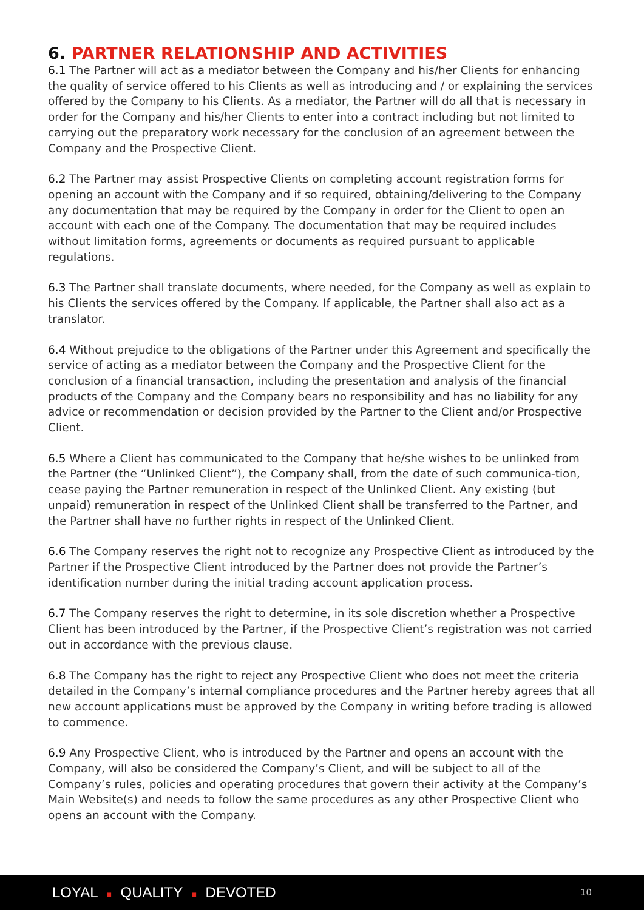6. PARTNER RELATIONSHIP AND ACTIVITIES
6.1 The Partner will act as a mediator between the Company and his/her Clients for enhancing the quality of service offered to his Clients as well as introducing and / or explaining the services offered by the Company to his Clients. As a mediator, the Partner will do all that is necessary in order for the Company and his/her Clients to enter into a contract including but not limited to carrying out the preparatory work necessary for the conclusion of an agreement between the Company and the Prospective Client.
6.2 The Partner may assist Prospective Clients on completing account registration forms for opening an account with the Company and if so required, obtaining/delivering to the Company any documentation that may be required by the Company in order for the Client to open an account with each one of the Company. The documentation that may be required includes without limitation forms, agreements or documents as required pursuant to applicable regulations.
6.3 The Partner shall translate documents, where needed, for the Company as well as explain to his Clients the services offered by the Company. If applicable, the Partner shall also act as a translator.
6.4 Without prejudice to the obligations of the Partner under this Agreement and specifically the service of acting as a mediator between the Company and the Prospective Client for the conclusion of a financial transaction, including the presentation and analysis of the financial products of the Company and the Company bears no responsibility and has no liability for any advice or recommendation or decision provided by the Partner to the Client and/or Prospective Client.
6.5 Where a Client has communicated to the Company that he/she wishes to be unlinked from the Partner (the “Unlinked Client”), the Company shall, from the date of such communica-tion, cease paying the Partner remuneration in respect of the Unlinked Client. Any existing (but unpaid) remuneration in respect of the Unlinked Client shall be transferred to the Partner, and the Partner shall have no further rights in respect of the Unlinked Client.
6.6 The Company reserves the right not to recognize any Prospective Client as introduced by the Partner if the Prospective Client introduced by the Partner does not provide the Partner’s identification number during the initial trading account application process.
6.7 The Company reserves the right to determine, in its sole discretion whether a Prospective Client has been introduced by the Partner, if the Prospective Client’s registration was not carried out in accordance with the previous clause.
6.8 The Company has the right to reject any Prospective Client who does not meet the criteria detailed in the Company’s internal compliance procedures and the Partner hereby agrees that all new account applications must be approved by the Company in writing before trading is allowed to commence.
6.9 Any Prospective Client, who is introduced by the Partner and opens an account with the Company, will also be considered the Company’s Client, and will be subject to all of the Company’s rules, policies and operating procedures that govern their activity at the Company’s Main Website(s) and needs to follow the same procedures as any other Prospective Client who opens an account with the Company.
LOYAL ■ QUALITY ■ DEVOTED 10